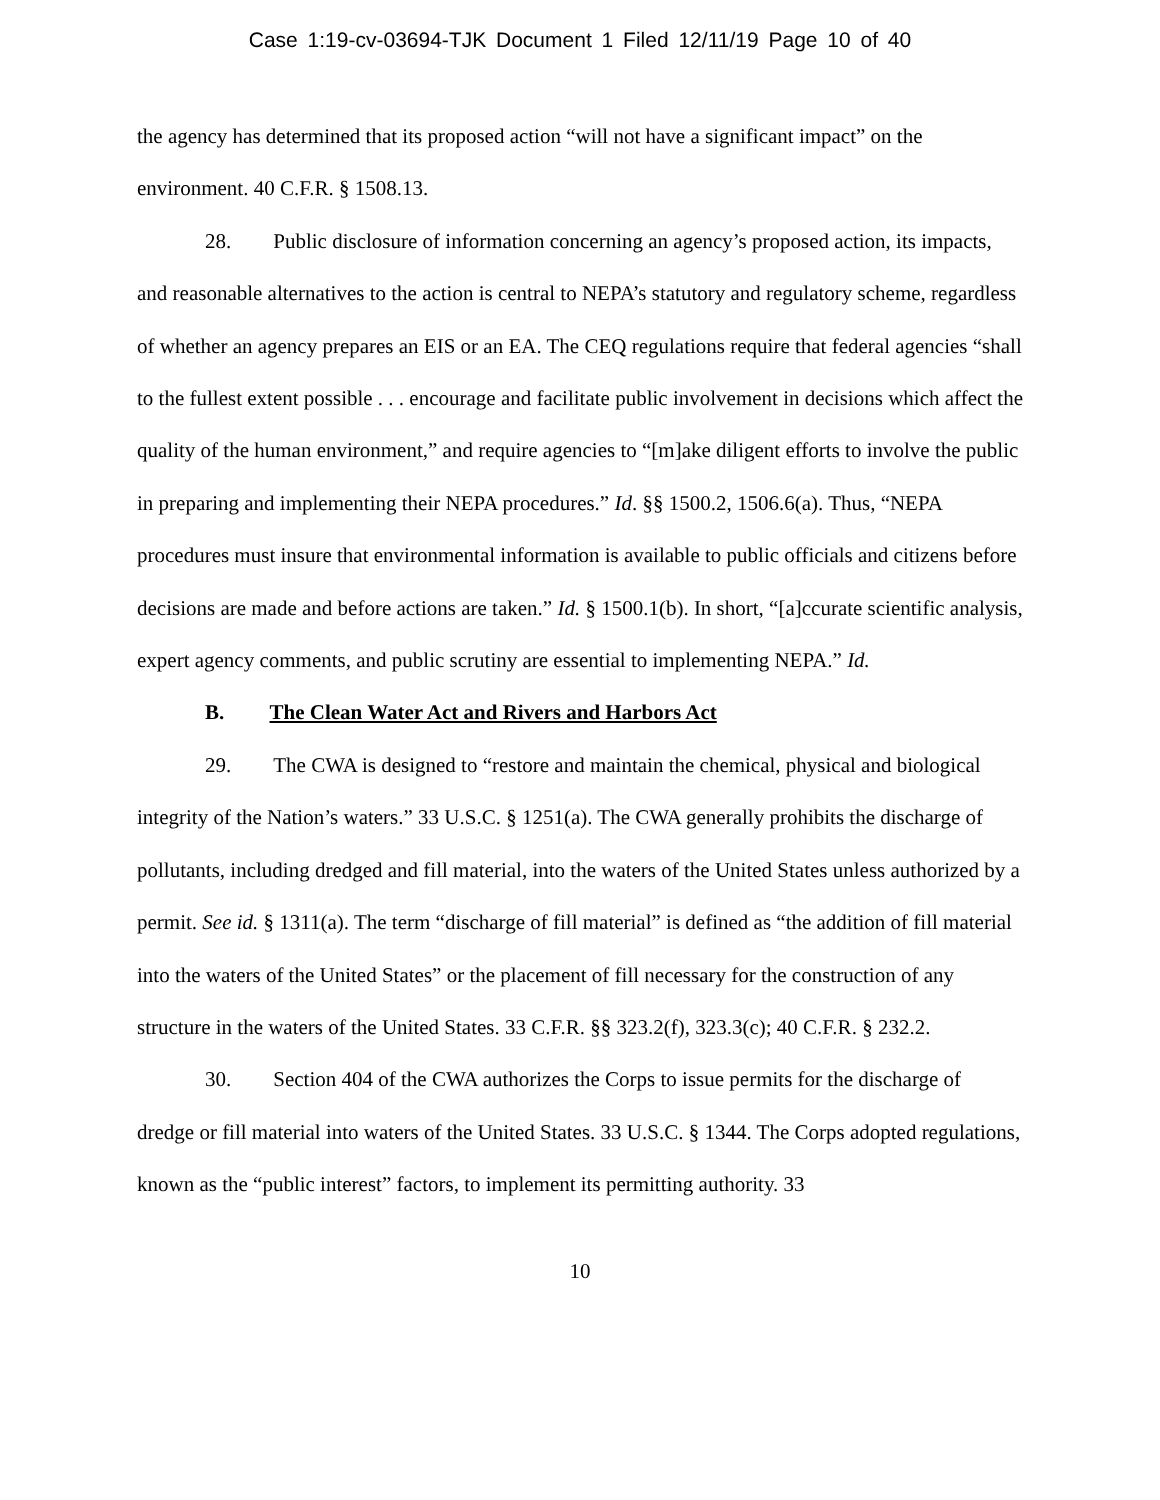Case 1:19-cv-03694-TJK Document 1 Filed 12/11/19 Page 10 of 40
the agency has determined that its proposed action “will not have a significant impact” on the environment. 40 C.F.R. § 1508.13.
28. Public disclosure of information concerning an agency’s proposed action, its impacts, and reasonable alternatives to the action is central to NEPA’s statutory and regulatory scheme, regardless of whether an agency prepares an EIS or an EA. The CEQ regulations require that federal agencies “shall to the fullest extent possible . . . encourage and facilitate public involvement in decisions which affect the quality of the human environment,” and require agencies to “[m]ake diligent efforts to involve the public in preparing and implementing their NEPA procedures.” Id. §§ 1500.2, 1506.6(a). Thus, “NEPA procedures must insure that environmental information is available to public officials and citizens before decisions are made and before actions are taken.” Id. § 1500.1(b). In short, “[a]ccurate scientific analysis, expert agency comments, and public scrutiny are essential to implementing NEPA.” Id.
B. The Clean Water Act and Rivers and Harbors Act
29. The CWA is designed to “restore and maintain the chemical, physical and biological integrity of the Nation’s waters.” 33 U.S.C. § 1251(a). The CWA generally prohibits the discharge of pollutants, including dredged and fill material, into the waters of the United States unless authorized by a permit. See id. § 1311(a). The term “discharge of fill material” is defined as “the addition of fill material into the waters of the United States” or the placement of fill necessary for the construction of any structure in the waters of the United States. 33 C.F.R. §§ 323.2(f), 323.3(c); 40 C.F.R. § 232.2.
30. Section 404 of the CWA authorizes the Corps to issue permits for the discharge of dredge or fill material into waters of the United States. 33 U.S.C. § 1344. The Corps adopted regulations, known as the “public interest” factors, to implement its permitting authority. 33
10